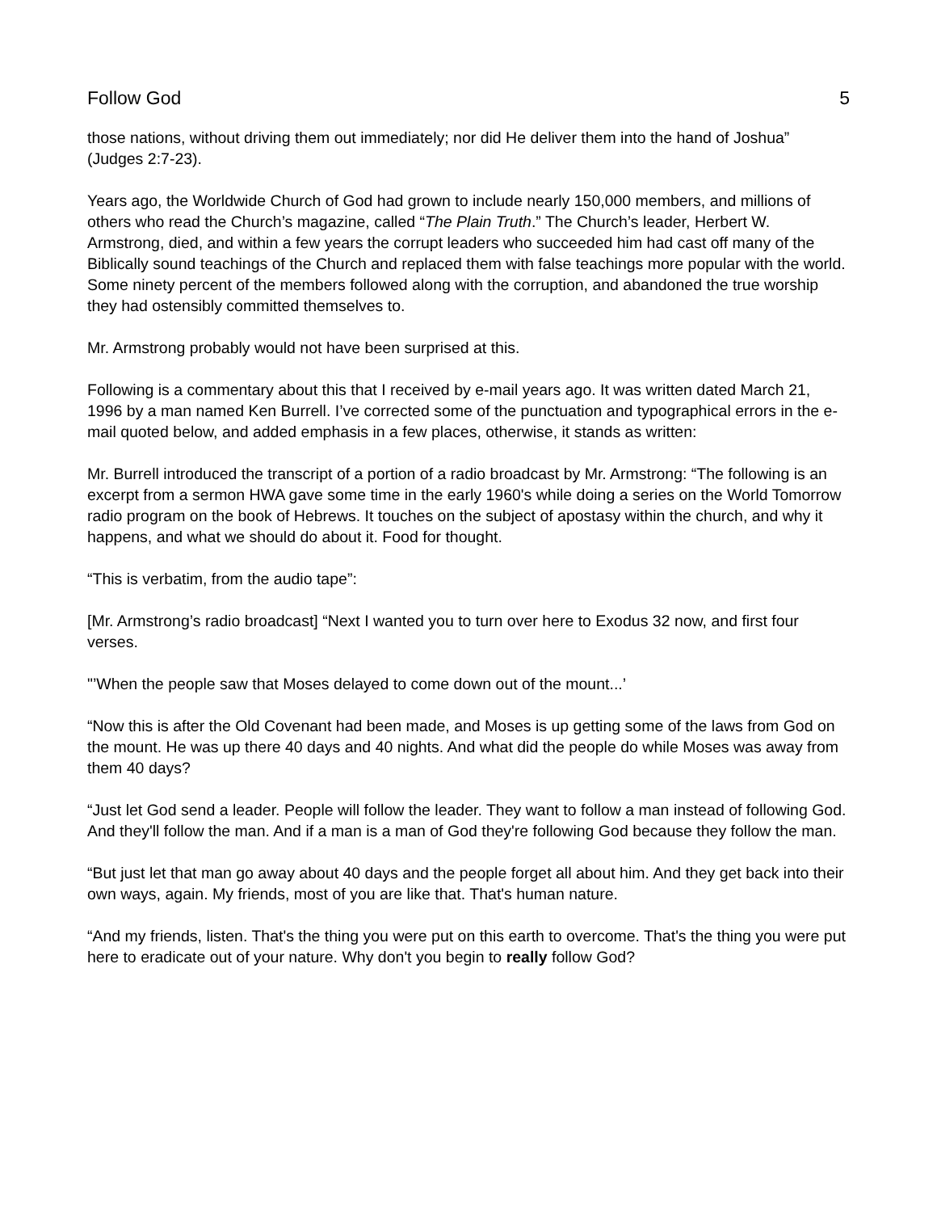Follow God 5
those nations, without driving them out immediately; nor did He deliver them into the hand of Joshua” (Judges 2:7-23).
Years ago, the Worldwide Church of God had grown to include nearly 150,000 members, and millions of others who read the Church’s magazine, called “The Plain Truth.” The Church’s leader, Herbert W. Armstrong, died, and within a few years the corrupt leaders who succeeded him had cast off many of the Biblically sound teachings of the Church and replaced them with false teachings more popular with the world. Some ninety percent of the members followed along with the corruption, and abandoned the true worship they had ostensibly committed themselves to.
Mr. Armstrong probably would not have been surprised at this.
Following is a commentary about this that I received by e-mail years ago. It was written dated March 21, 1996 by a man named Ken Burrell. I’ve corrected some of the punctuation and typographical errors in the e-mail quoted below, and added emphasis in a few places, otherwise, it stands as written:
Mr. Burrell introduced the transcript of a portion of a radio broadcast by Mr. Armstrong: “The following is an excerpt from a sermon HWA gave some time in the early 1960's while doing a series on the World Tomorrow radio program on the book of Hebrews. It touches on the subject of apostasy within the church, and why it happens, and what we should do about it. Food for thought.
“This is verbatim, from the audio tape”:
[Mr. Armstrong’s radio broadcast] “Next I wanted you to turn over here to Exodus 32 now, and first four verses.
"’When the people saw that Moses delayed to come down out of the mount...’
“Now this is after the Old Covenant had been made, and Moses is up getting some of the laws from God on the mount. He was up there 40 days and 40 nights. And what did the people do while Moses was away from them 40 days?
“Just let God send a leader. People will follow the leader. They want to follow a man instead of following God. And they'll follow the man. And if a man is a man of God they're following God because they follow the man.
“But just let that man go away about 40 days and the people forget all about him. And they get back into their own ways, again. My friends, most of you are like that. That's human nature.
“And my friends, listen. That's the thing you were put on this earth to overcome. That's the thing you were put here to eradicate out of your nature. Why don't you begin to really follow God?